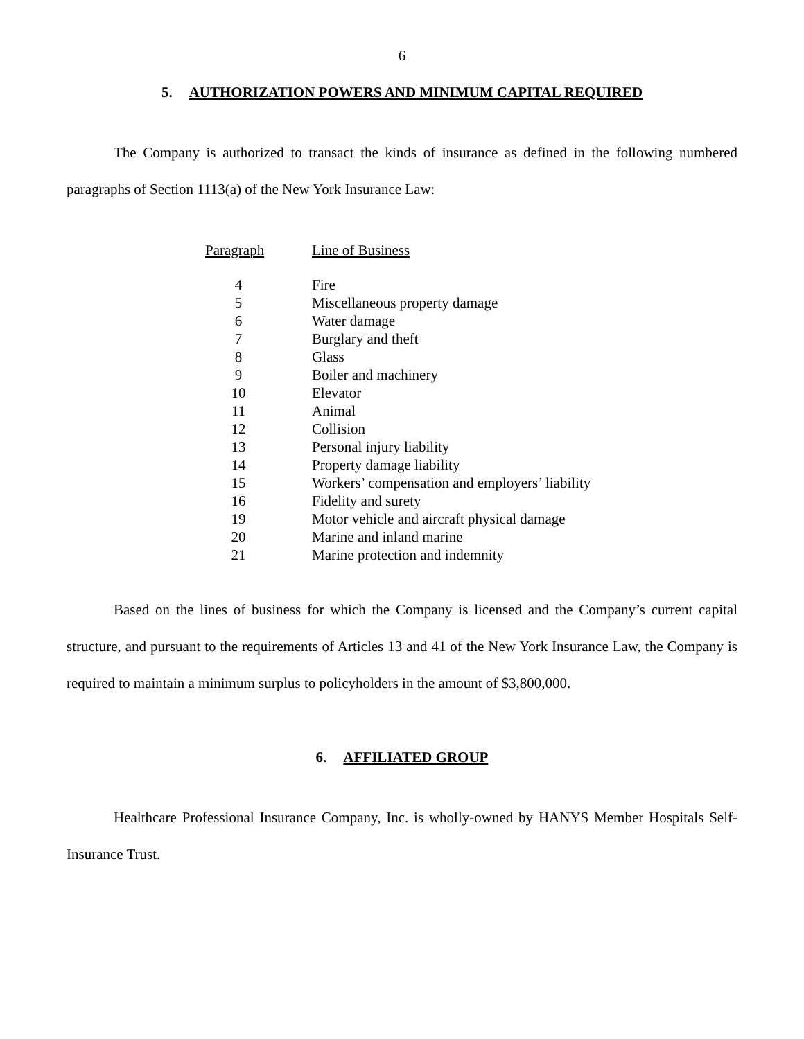6
5. AUTHORIZATION POWERS AND MINIMUM CAPITAL REQUIRED
The Company is authorized to transact the kinds of insurance as defined in the following numbered paragraphs of Section 1113(a) of the New York Insurance Law:
| Paragraph | Line of Business |
| --- | --- |
| 4 | Fire |
| 5 | Miscellaneous property damage |
| 6 | Water damage |
| 7 | Burglary and theft |
| 8 | Glass |
| 9 | Boiler and machinery |
| 10 | Elevator |
| 11 | Animal |
| 12 | Collision |
| 13 | Personal injury liability |
| 14 | Property damage liability |
| 15 | Workers’ compensation and employers’ liability |
| 16 | Fidelity and surety |
| 19 | Motor vehicle and aircraft physical damage |
| 20 | Marine and inland marine |
| 21 | Marine protection and indemnity |
Based on the lines of business for which the Company is licensed and the Company’s current capital structure, and pursuant to the requirements of Articles 13 and 41 of the New York Insurance Law, the Company is required to maintain a minimum surplus to policyholders in the amount of $3,800,000.
6. AFFILIATED GROUP
Healthcare Professional Insurance Company, Inc. is wholly-owned by HANYS Member Hospitals Self-Insurance Trust.